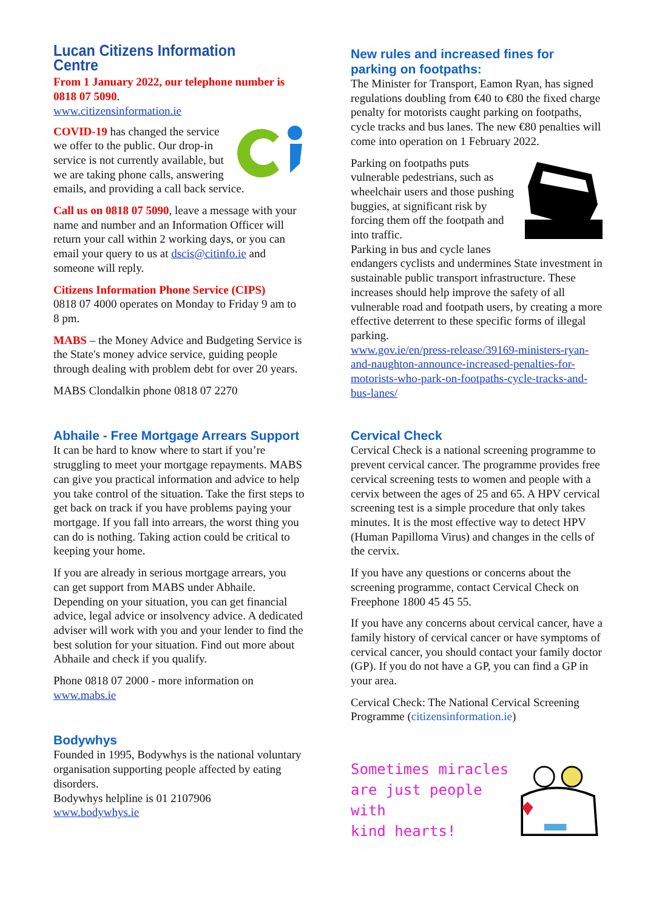Lucan Citizens Information Centre
From 1 January 2022, our telephone number is 0818 07 5090.
www.citizensinformation.ie
COVID-19 has changed the service we offer to the public. Our drop-in service is not currently available, but we are taking phone calls, answering emails, and providing a call back service.
Call us on 0818 07 5090, leave a message with your name and number and an Information Officer will return your call within 2 working days, or you can email your query to us at dscis@citinfo.ie and someone will reply.
Citizens Information Phone Service (CIPS)
0818 07 4000 operates on Monday to Friday 9 am to 8 pm.
MABS – the Money Advice and Budgeting Service is the State's money advice service, guiding people through dealing with problem debt for over 20 years.
MABS Clondalkin phone 0818 07 2270
Abhaile - Free Mortgage Arrears Support
It can be hard to know where to start if you’re struggling to meet your mortgage repayments. MABS can give you practical information and advice to help you take control of the situation. Take the first steps to get back on track if you have problems paying your mortgage. If you fall into arrears, the worst thing you can do is nothing. Taking action could be critical to keeping your home.
If you are already in serious mortgage arrears, you can get support from MABS under Abhaile. Depending on your situation, you can get financial advice, legal advice or insolvency advice. A dedicated adviser will work with you and your lender to find the best solution for your situation. Find out more about Abhaile and check if you qualify.
Phone 0818 07 2000 - more information on www.mabs.ie
Bodywhys
Founded in 1995, Bodywhys is the national voluntary organisation supporting people affected by eating disorders.
Bodywhys helpline is 01 2107906
www.bodywhys.ie
New rules and increased fines for parking on footpaths:
The Minister for Transport, Eamon Ryan, has signed regulations doubling from €40 to €80 the fixed charge penalty for motorists caught parking on footpaths, cycle tracks and bus lanes. The new €80 penalties will come into operation on 1 February 2022.
Parking on footpaths puts vulnerable pedestrians, such as wheelchair users and those pushing buggies, at significant risk by forcing them off the footpath and into traffic.
Parking in bus and cycle lanes endangers cyclists and undermines State investment in sustainable public transport infrastructure. These increases should help improve the safety of all vulnerable road and footpath users, by creating a more effective deterrent to these specific forms of illegal parking.
www.gov.ie/en/press-release/39169-ministers-ryan-and-naughton-announce-increased-penalties-for-motorists-who-park-on-footpaths-cycle-tracks-and-bus-lanes/
Cervical Check
Cervical Check is a national screening programme to prevent cervical cancer. The programme provides free cervical screening tests to women and people with a cervix between the ages of 25 and 65. A HPV cervical screening test is a simple procedure that only takes minutes. It is the most effective way to detect HPV (Human Papilloma Virus) and changes in the cells of the cervix.
If you have any questions or concerns about the screening programme, contact Cervical Check on Freephone 1800 45 45 55.
If you have any concerns about cervical cancer, have a family history of cervical cancer or have symptoms of cervical cancer, you should contact your family doctor (GP). If you do not have a GP, you can find a GP in your area.
Cervical Check: The National Cervical Screening Programme (citizensinformation.ie)
Sometimes miracles
are just people with
kind hearts!